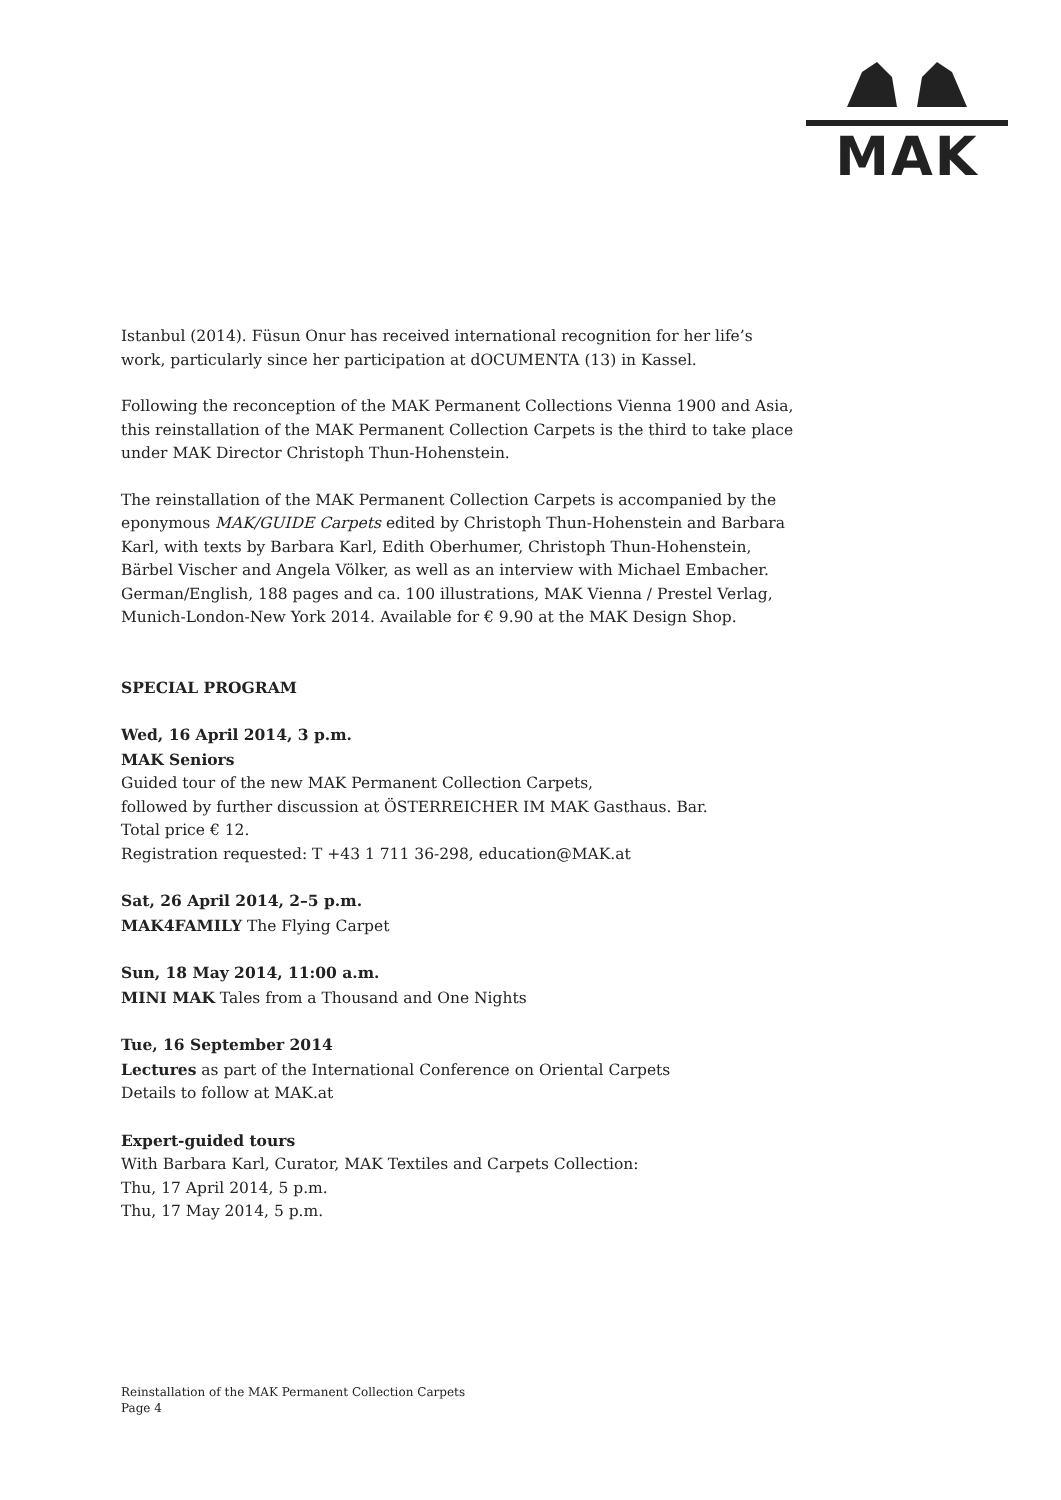MAK
Istanbul (2014). Füsun Onur has received international recognition for her life’s work, particularly since her participation at dOCUMENTA (13) in Kassel.
Following the reconception of the MAK Permanent Collections Vienna 1900 and Asia, this reinstallation of the MAK Permanent Collection Carpets is the third to take place under MAK Director Christoph Thun-Hohenstein.
The reinstallation of the MAK Permanent Collection Carpets is accompanied by the eponymous MAK/GUIDE Carpets edited by Christoph Thun-Hohenstein and Barbara Karl, with texts by Barbara Karl, Edith Oberhumer, Christoph Thun-Hohenstein, Bärbel Vischer and Angela Völker, as well as an interview with Michael Embacher. German/English, 188 pages and ca. 100 illustrations, MAK Vienna / Prestel Verlag, Munich-London-New York 2014. Available for € 9.90 at the MAK Design Shop.
SPECIAL PROGRAM
Wed, 16 April 2014, 3 p.m.
MAK Seniors
Guided tour of the new MAK Permanent Collection Carpets,
followed by further discussion at ÖSTERREICHER IM MAK Gasthaus. Bar.
Total price € 12.
Registration requested: T +43 1 711 36-298, education@MAK.at
Sat, 26 April 2014, 2–5 p.m.
MAK4FAMILY The Flying Carpet
Sun, 18 May 2014, 11:00 a.m.
MINI MAK Tales from a Thousand and One Nights
Tue, 16 September 2014
Lectures as part of the International Conference on Oriental Carpets
Details to follow at MAK.at
Expert-guided tours
With Barbara Karl, Curator, MAK Textiles and Carpets Collection:
Thu, 17 April 2014, 5 p.m.
Thu, 17 May 2014, 5 p.m.
Reinstallation of the MAK Permanent Collection Carpets
Page 4